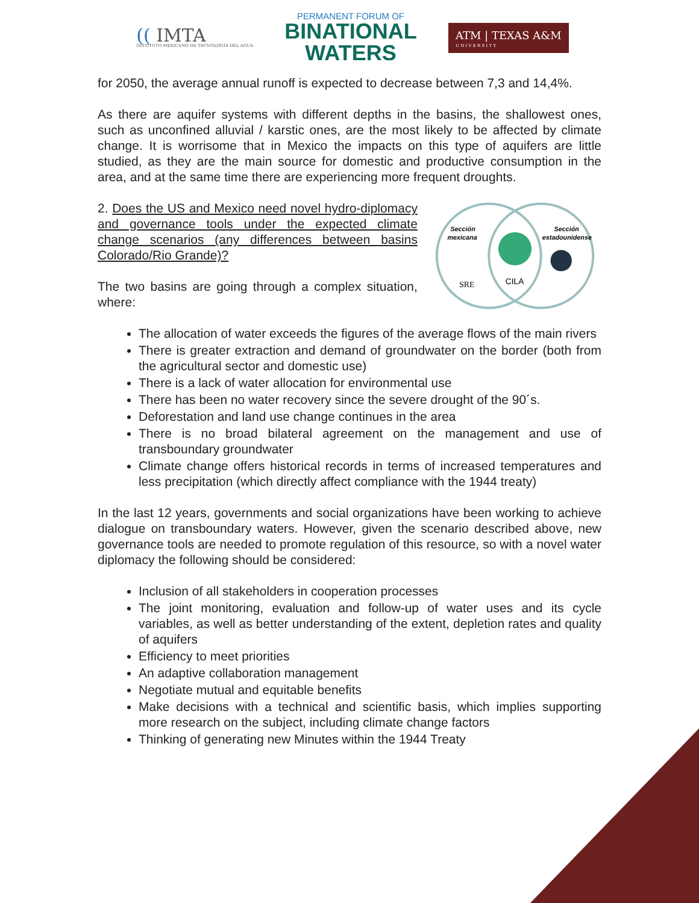(( IMTA
INSTITUTO MEXICANO DE TECNOLOGÍA DEL AGUA
PERMANENT FORUM OF
BINATIONAL
WATERS
ATM | TEXAS A&M
U N I V E R S I T Y
for 2050, the average annual runoff is expected to decrease between 7,3 and 14,4%.
As there are aquifer systems with different depths in the basins, the shallowest ones, such as unconfined alluvial / karstic ones, are the most likely to be affected by climate change. It is worrisome that in Mexico the impacts on this type of aquifers are little studied, as they are the main source for domestic and productive consumption in the area, and at the same time there are experiencing more frequent droughts.
2. Does the US and Mexico need novel hydro-diplomacy and governance tools under the expected climate change scenarios (any differences between basins Colorado/Rio Grande)?
The two basins are going through a complex situation, where:
Sección
mexicana
Sección
estadounidense
SRE
CILA
The allocation of water exceeds the figures of the average flows of the main rivers
There is greater extraction and demand of groundwater on the border (both from the agricultural sector and domestic use)
There is a lack of water allocation for environmental use
There has been no water recovery since the severe drought of the 90´s.
Deforestation and land use change continues in the area
There is no broad bilateral agreement on the management and use of transboundary groundwater
Climate change offers historical records in terms of increased temperatures and less precipitation (which directly affect compliance with the 1944 treaty)
In the last 12 years, governments and social organizations have been working to achieve dialogue on transboundary waters. However, given the scenario described above, new governance tools are needed to promote regulation of this resource, so with a novel water diplomacy the following should be considered:
Inclusion of all stakeholders in cooperation processes
The joint monitoring, evaluation and follow-up of water uses and its cycle variables, as well as better understanding of the extent, depletion rates and quality of aquifers
Efficiency to meet priorities
An adaptive collaboration management
Negotiate mutual and equitable benefits
Make decisions with a technical and scientific basis, which implies supporting more research on the subject, including climate change factors
Thinking of generating new Minutes within the 1944 Treaty